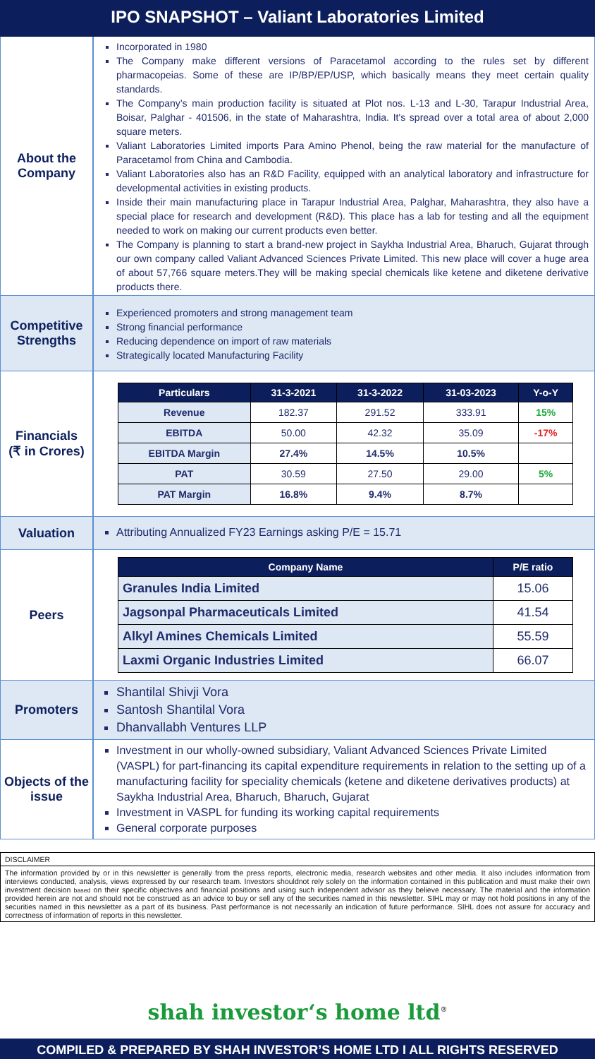IPO SNAPSHOT – Valiant Laboratories Limited
About the Company
Incorporated in 1980
The Company make different versions of Paracetamol according to the rules set by different pharmacopeias. Some of these are IP/BP/EP/USP, which basically means they meet certain quality standards.
The Company’s main production facility is situated at Plot nos. L-13 and L-30, Tarapur Industrial Area, Boisar, Palghar - 401506, in the state of Maharashtra, India. It's spread over a total area of about 2,000 square meters.
Valiant Laboratories Limited imports Para Amino Phenol, being the raw material for the manufacture of Paracetamol from China and Cambodia.
Valiant Laboratories also has an R&D Facility, equipped with an analytical laboratory and infrastructure for developmental activities in existing products.
Inside their main manufacturing place in Tarapur Industrial Area, Palghar, Maharashtra, they also have a special place for research and development (R&D). This place has a lab for testing and all the equipment needed to work on making our current products even better.
The Company is planning to start a brand-new project in Saykha Industrial Area, Bharuch, Gujarat through our own company called Valiant Advanced Sciences Private Limited. This new place will cover a huge area of about 57,766 square meters.They will be making special chemicals like ketene and diketene derivative products there.
Competitive Strengths
Experienced promoters and strong management team
Strong financial performance
Reducing dependence on import of raw materials
Strategically located Manufacturing Facility
Financials
(₹ in Crores)
| Particulars | 31-3-2021 | 31-3-2022 | 31-03-2023 | Y-o-Y |
| --- | --- | --- | --- | --- |
| Revenue | 182.37 | 291.52 | 333.91 | 15% |
| EBITDA | 50.00 | 42.32 | 35.09 | -17% |
| EBITDA Margin | 27.4% | 14.5% | 10.5% | |
| PAT | 30.59 | 27.50 | 29.00 | 5% |
| PAT Margin | 16.8% | 9.4% | 8.7% | |
Valuation
Attributing Annualized FY23 Earnings asking P/E = 15.71
Peers
| Company Name | P/E ratio |
| --- | --- |
| Granules India Limited | 15.06 |
| Jagsonpal Pharmaceuticals Limited | 41.54 |
| Alkyl Amines Chemicals Limited | 55.59 |
| Laxmi Organic Industries Limited | 66.07 |
Promoters
Shantilal Shivji Vora
Santosh Shantilal Vora
Dhanvallabh Ventures LLP
Objects of the issue
Investment in our wholly-owned subsidiary, Valiant Advanced Sciences Private Limited (VASPL) for part-financing its capital expenditure requirements in relation to the setting up of a manufacturing facility for speciality chemicals (ketene and diketene derivatives products) at Saykha Industrial Area, Bharuch, Bharuch, Gujarat
Investment in VASPL for funding its working capital requirements
General corporate purposes
DISCLAIMER
The information provided by or in this newsletter is generally from the press reports, electronic media, research websites and other media. It also includes information from interviews conducted, analysis, views expressed by our research team. Investors shouldnot rely solely on the information contained in this publication and must make their own investment decision based on their specific objectives and financial positions and using such independent advisor as they believe necessary. The material and the information provided herein are not and should not be construed as an advice to buy or sell any of the securities named in this newsletter. SIHL may or may not hold positions in any of the securities named in this newsletter as a part of its business. Past performance is not necessarily an indication of future performance. SIHL does not assure for accuracy and correctness of information of reports in this newsletter.
shah investor‘s home ltd<sup>®</sup>
COMPILED & PREPARED BY SHAH INVESTOR’S HOME LTD I ALL RIGHTS RESERVED